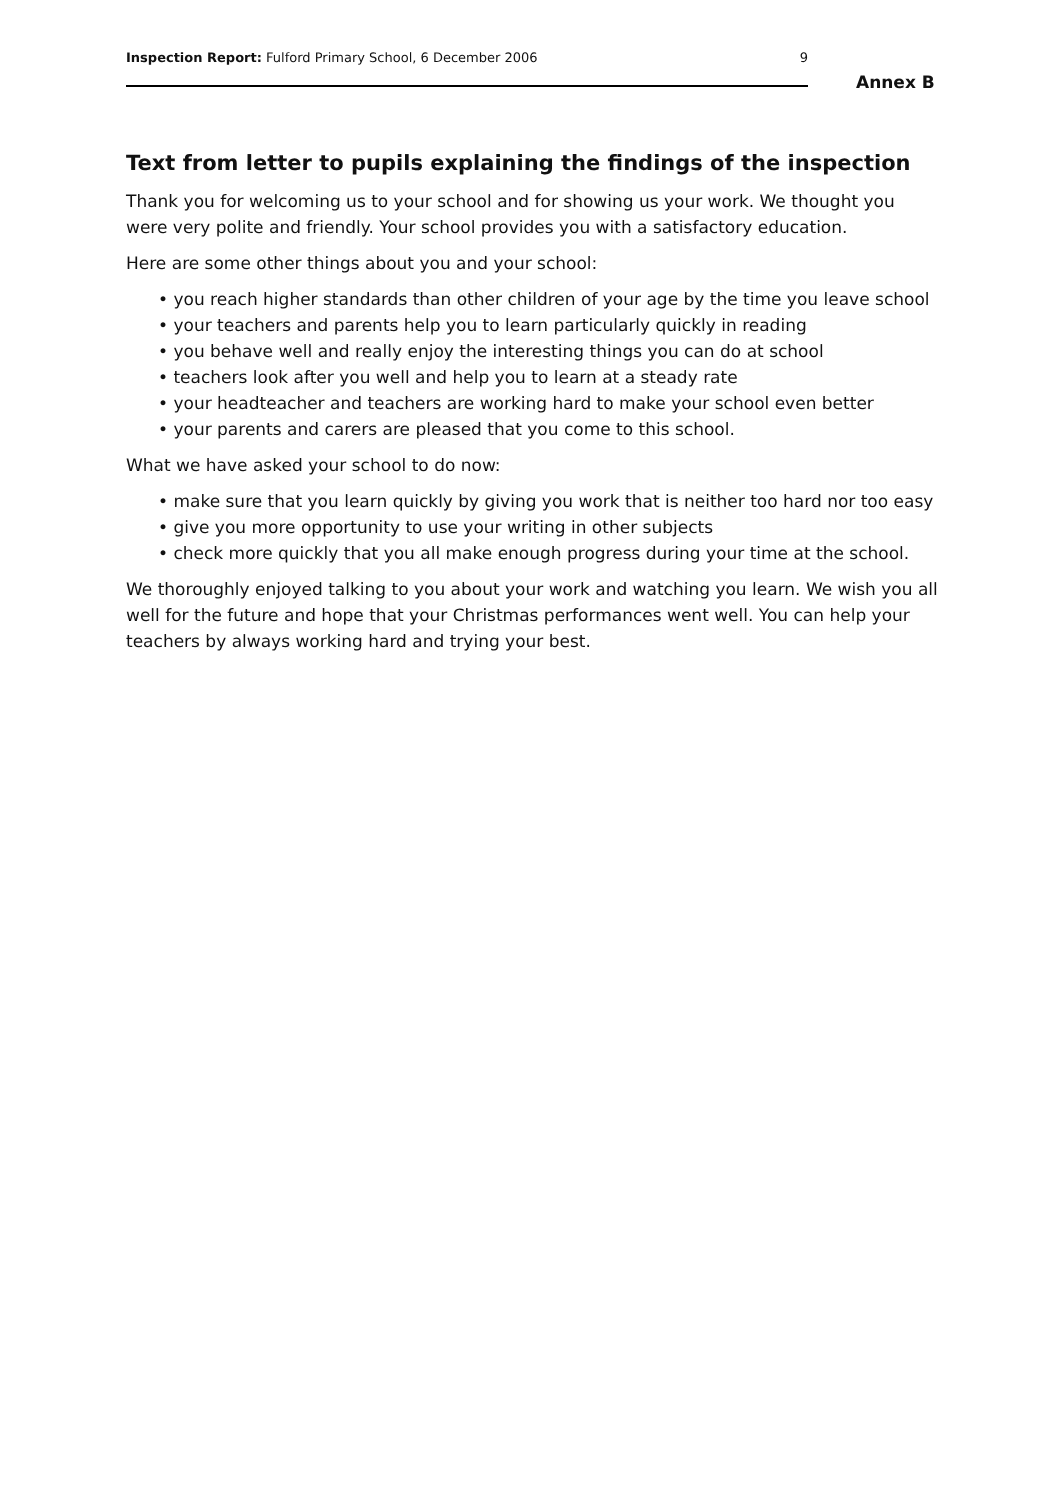Inspection Report: Fulford Primary School, 6 December 2006 9
Annex B
Text from letter to pupils explaining the findings of the inspection
Thank you for welcoming us to your school and for showing us your work. We thought you were very polite and friendly. Your school provides you with a satisfactory education.
Here are some other things about you and your school:
• you reach higher standards than other children of your age by the time you leave school
• your teachers and parents help you to learn particularly quickly in reading
• you behave well and really enjoy the interesting things you can do at school
• teachers look after you well and help you to learn at a steady rate
• your headteacher and teachers are working hard to make your school even better
• your parents and carers are pleased that you come to this school.
What we have asked your school to do now:
• make sure that you learn quickly by giving you work that is neither too hard nor too easy
• give you more opportunity to use your writing in other subjects
• check more quickly that you all make enough progress during your time at the school.
We thoroughly enjoyed talking to you about your work and watching you learn. We wish you all well for the future and hope that your Christmas performances went well. You can help your teachers by always working hard and trying your best.